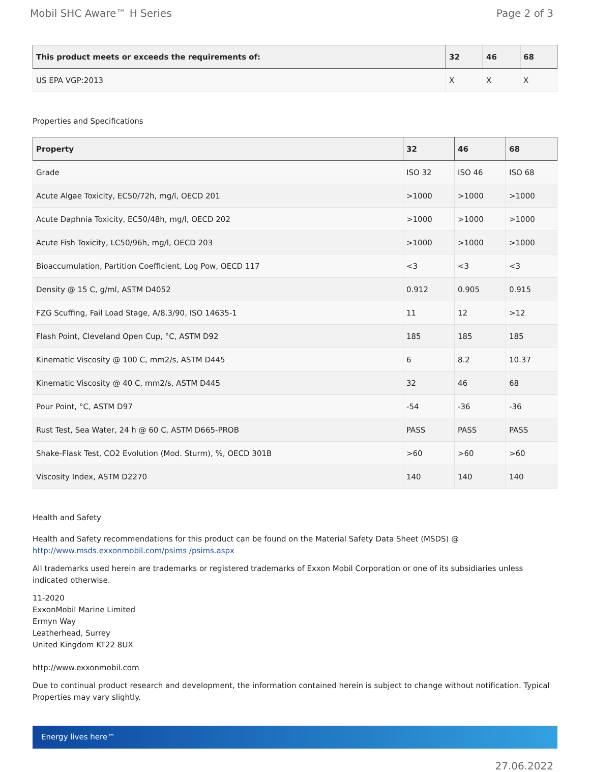Mobil SHC Aware™ H Series Page 2 of 3
| This product meets or exceeds the requirements of: | 32 | 46 | 68 |
| --- | --- | --- | --- |
| US EPA VGP:2013 | X | X | X |
Properties and Specifications
| Property | 32 | 46 | 68 |
| --- | --- | --- | --- |
| Grade | ISO 32 | ISO 46 | ISO 68 |
| Acute Algae Toxicity, EC50/72h, mg/l, OECD 201 | >1000 | >1000 | >1000 |
| Acute Daphnia Toxicity, EC50/48h, mg/l, OECD 202 | >1000 | >1000 | >1000 |
| Acute Fish Toxicity, LC50/96h, mg/l, OECD 203 | >1000 | >1000 | >1000 |
| Bioaccumulation, Partition Coefficient, Log Pow, OECD 117 | <3 | <3 | <3 |
| Density @ 15 C, g/ml, ASTM D4052 | 0.912 | 0.905 | 0.915 |
| FZG Scuffing, Fail Load Stage, A/8.3/90, ISO 14635-1 | 11 | 12 | >12 |
| Flash Point, Cleveland Open Cup, °C, ASTM D92 | 185 | 185 | 185 |
| Kinematic Viscosity @ 100 C, mm2/s, ASTM D445 | 6 | 8.2 | 10.37 |
| Kinematic Viscosity @ 40 C, mm2/s, ASTM D445 | 32 | 46 | 68 |
| Pour Point, °C, ASTM D97 | -54 | -36 | -36 |
| Rust Test, Sea Water, 24 h @ 60 C, ASTM D665-PROB | PASS | PASS | PASS |
| Shake-Flask Test, CO2 Evolution (Mod. Sturm), %, OECD 301B | >60 | >60 | >60 |
| Viscosity Index, ASTM D2270 | 140 | 140 | 140 |
Health and Safety
Health and Safety recommendations for this product can be found on the Material Safety Data Sheet (MSDS) @ http://www.msds.exxonmobil.com/psims /psims.aspx
All trademarks used herein are trademarks or registered trademarks of Exxon Mobil Corporation or one of its subsidiaries unless indicated otherwise.
11-2020
ExxonMobil Marine Limited
Ermyn Way
Leatherhead, Surrey
United Kingdom KT22 8UX
http://www.exxonmobil.com
Due to continual product research and development, the information contained herein is subject to change without notification. Typical Properties may vary slightly.
Energy lives here™
27.06.2022